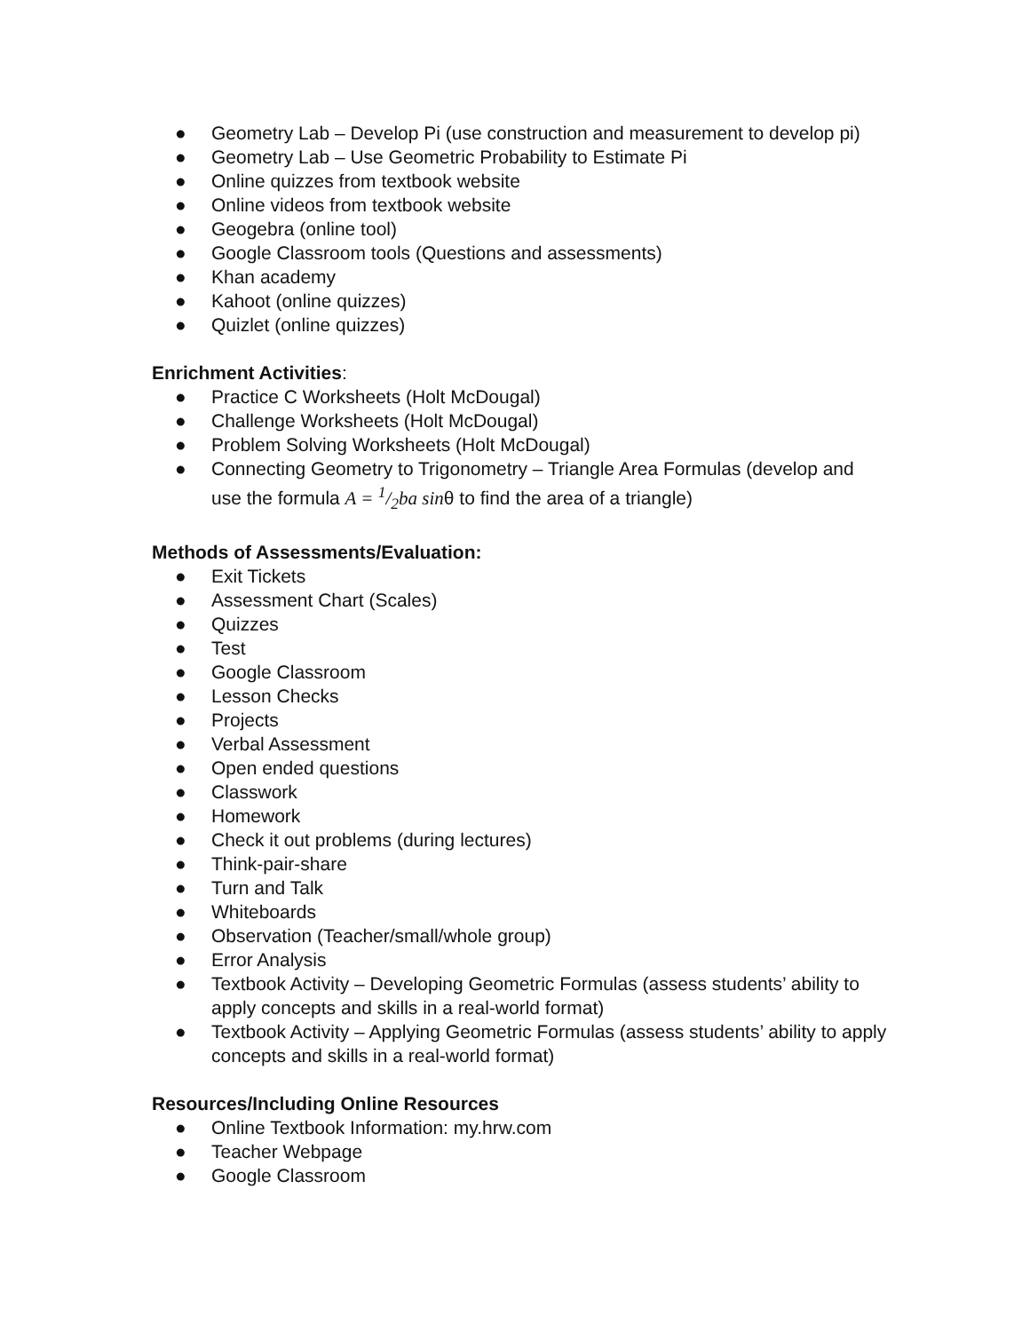● Geometry Lab – Develop Pi (use construction and measurement to develop pi)
● Geometry Lab – Use Geometric Probability to Estimate Pi
● Online quizzes from textbook website
● Online videos from textbook website
● Geogebra (online tool)
● Google Classroom tools (Questions and assessments)
● Khan academy
● Kahoot (online quizzes)
● Quizlet (online quizzes)
Enrichment Activities:
● Practice C Worksheets (Holt McDougal)
● Challenge Worksheets (Holt McDougal)
● Problem Solving Worksheets (Holt McDougal)
● Connecting Geometry to Trigonometry – Triangle Area Formulas (develop and use the formula A = 1/2ba sinθ to find the area of a triangle)
Methods of Assessments/Evaluation:
● Exit Tickets
● Assessment Chart (Scales)
● Quizzes
● Test
● Google Classroom
● Lesson Checks
● Projects
● Verbal Assessment
● Open ended questions
● Classwork
● Homework
● Check it out problems (during lectures)
● Think-pair-share
● Turn and Talk
● Whiteboards
● Observation (Teacher/small/whole group)
● Error Analysis
● Textbook Activity – Developing Geometric Formulas (assess students’ ability to apply concepts and skills in a real-world format)
● Textbook Activity – Applying Geometric Formulas (assess students’ ability to apply concepts and skills in a real-world format)
Resources/Including Online Resources
● Online Textbook Information: my.hrw.com
● Teacher Webpage
● Google Classroom